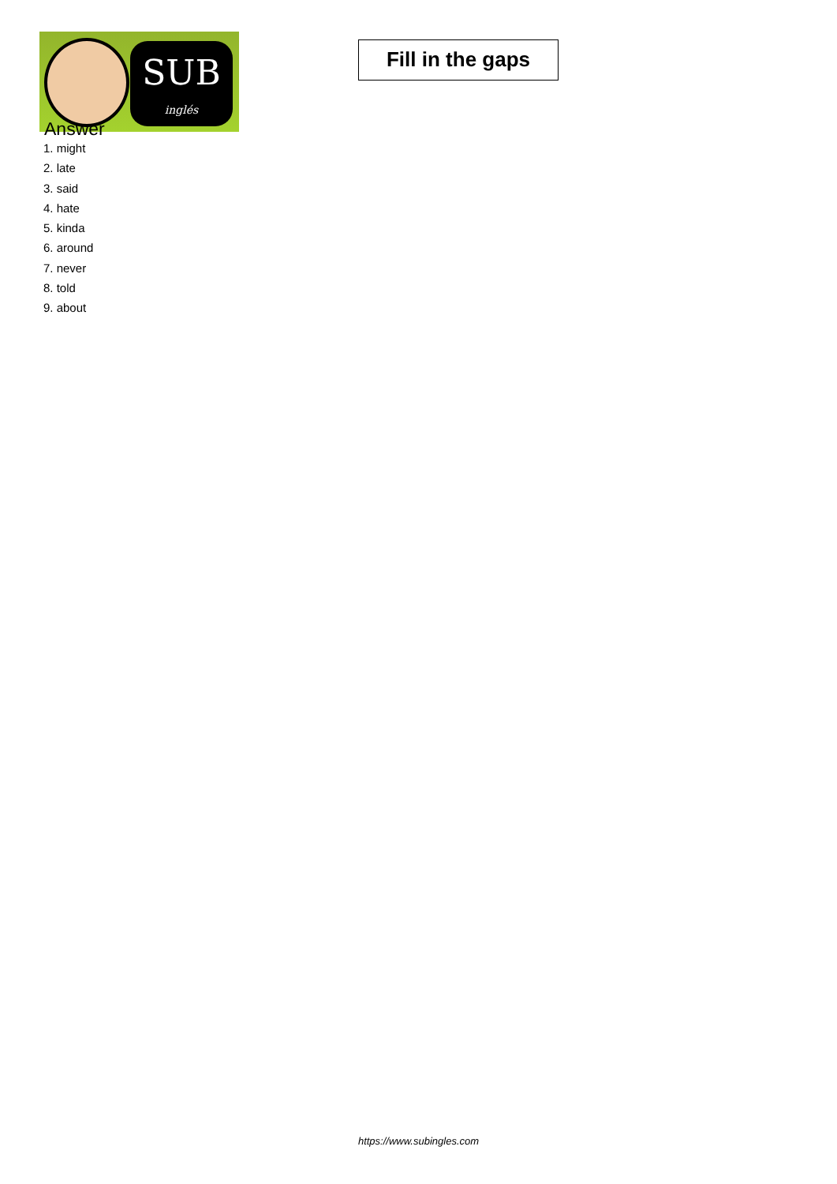SUB
inglés
Fill in the gaps
Answer
1. might
2. late
3. said
4. hate
5. kinda
6. around
7. never
8. told
9. about
https://www.subingles.com